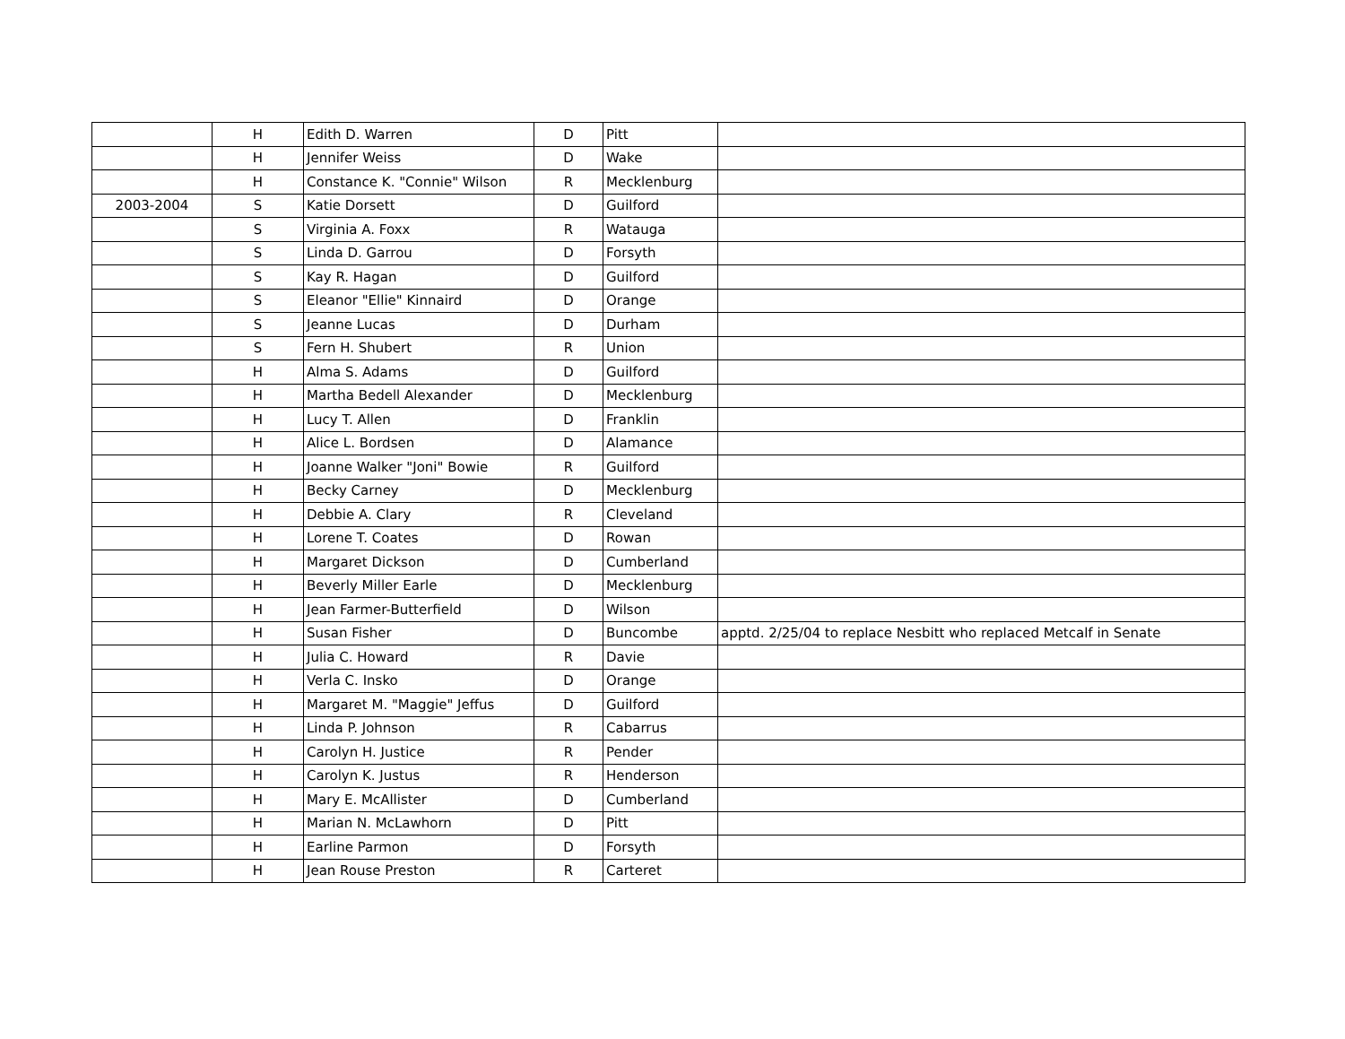| | H | Edith D. Warren | D | Pitt | |
| | H | Jennifer Weiss | D | Wake | |
| | H | Constance K. "Connie" Wilson | R | Mecklenburg | |
| 2003-2004 | S | Katie Dorsett | D | Guilford | |
| | S | Virginia A. Foxx | R | Watauga | |
| | S | Linda D. Garrou | D | Forsyth | |
| | S | Kay R. Hagan | D | Guilford | |
| | S | Eleanor "Ellie" Kinnaird | D | Orange | |
| | S | Jeanne Lucas | D | Durham | |
| | S | Fern H. Shubert | R | Union | |
| | H | Alma S. Adams | D | Guilford | |
| | H | Martha Bedell Alexander | D | Mecklenburg | |
| | H | Lucy T. Allen | D | Franklin | |
| | H | Alice L. Bordsen | D | Alamance | |
| | H | Joanne Walker "Joni" Bowie | R | Guilford | |
| | H | Becky Carney | D | Mecklenburg | |
| | H | Debbie A. Clary | R | Cleveland | |
| | H | Lorene T. Coates | D | Rowan | |
| | H | Margaret Dickson | D | Cumberland | |
| | H | Beverly Miller Earle | D | Mecklenburg | |
| | H | Jean Farmer-Butterfield | D | Wilson | |
| | H | Susan Fisher | D | Buncombe | apptd. 2/25/04 to replace Nesbitt who replaced Metcalf in Senate |
| | H | Julia C. Howard | R | Davie | |
| | H | Verla C. Insko | D | Orange | |
| | H | Margaret M. "Maggie" Jeffus | D | Guilford | |
| | H | Linda P. Johnson | R | Cabarrus | |
| | H | Carolyn H. Justice | R | Pender | |
| | H | Carolyn K. Justus | R | Henderson | |
| | H | Mary E. McAllister | D | Cumberland | |
| | H | Marian N. McLawhorn | D | Pitt | |
| | H | Earline Parmon | D | Forsyth | |
| | H | Jean Rouse Preston | R | Carteret | |